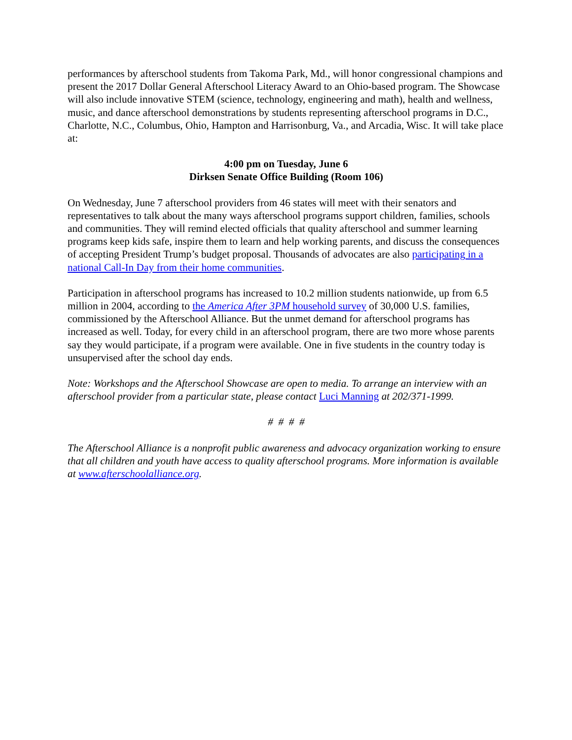performances by afterschool students from Takoma Park, Md., will honor congressional champions and present the 2017 Dollar General Afterschool Literacy Award to an Ohio-based program. The Showcase will also include innovative STEM (science, technology, engineering and math), health and wellness, music, and dance afterschool demonstrations by students representing afterschool programs in D.C., Charlotte, N.C., Columbus, Ohio, Hampton and Harrisonburg, Va., and Arcadia, Wisc. It will take place at:
4:00 pm on Tuesday, June 6
Dirksen Senate Office Building (Room 106)
On Wednesday, June 7 afterschool providers from 46 states will meet with their senators and representatives to talk about the many ways afterschool programs support children, families, schools and communities. They will remind elected officials that quality afterschool and summer learning programs keep kids safe, inspire them to learn and help working parents, and discuss the consequences of accepting President Trump’s budget proposal. Thousands of advocates are also participating in a national Call-In Day from their home communities.
Participation in afterschool programs has increased to 10.2 million students nationwide, up from 6.5 million in 2004, according to the America After 3PM household survey of 30,000 U.S. families, commissioned by the Afterschool Alliance. But the unmet demand for afterschool programs has increased as well. Today, for every child in an afterschool program, there are two more whose parents say they would participate, if a program were available. One in five students in the country today is unsupervised after the school day ends.
Note: Workshops and the Afterschool Showcase are open to media. To arrange an interview with an afterschool provider from a particular state, please contact Luci Manning at 202/371-1999.
# # # #
The Afterschool Alliance is a nonprofit public awareness and advocacy organization working to ensure that all children and youth have access to quality afterschool programs. More information is available at www.afterschoolalliance.org.